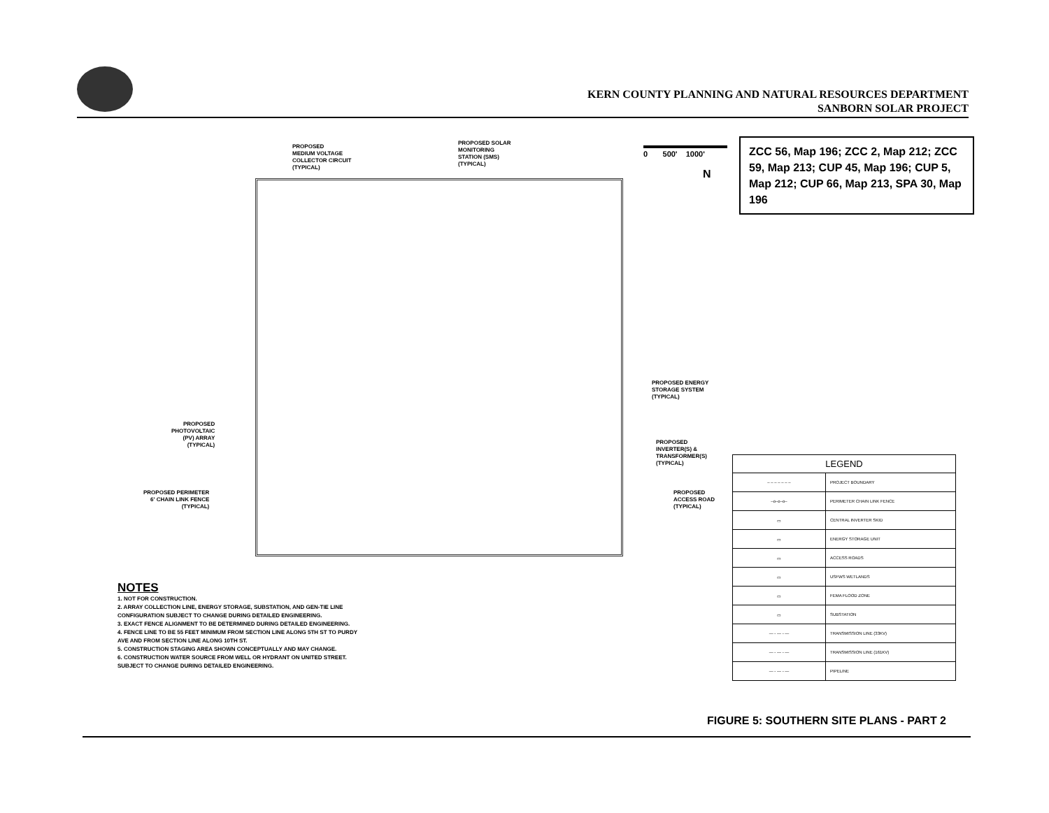KERN COUNTY PLANNING AND NATURAL RESOURCES DEPARTMENT
SANBORN SOLAR PROJECT
PROPOSED
MEDIUM VOLTAGE
COLLECTOR CIRCUIT
(TYPICAL)
PROPOSED SOLAR
MONITORING
STATION (SMS)
(TYPICAL)
PROPOSED ENERGY
STORAGE SYSTEM
(TYPICAL)
PROPOSED
PHOTOVOLTAIC
(PV) ARRAY
(TYPICAL)
PROPOSED
INVERTER(S) &
TRANSFORMER(S)
(TYPICAL)
PROPOSED PERIMETER
6' CHAIN LINK FENCE
(TYPICAL)
PROPOSED
ACCESS ROAD
(TYPICAL)
0 500' 1000'
N
ZCC 56, Map 196; ZCC 2, Map 212; ZCC 59, Map 213; CUP 45, Map 196; CUP 5, Map 212; CUP 66, Map 213, SPA 30, Map 196
NOTES
1. NOT FOR CONSTRUCTION.
2. ARRAY COLLECTION LINE, ENERGY STORAGE, SUBSTATION, AND GEN-TIE LINE
CONFIGURATION SUBJECT TO CHANGE DURING DETAILED ENGINEERING.
3. EXACT FENCE ALIGNMENT TO BE DETERMINED DURING DETAILED ENGINEERING.
4. FENCE LINE TO BE 55 FEET MINIMUM FROM SECTION LINE ALONG 5TH ST TO PURDY
AVE AND FROM SECTION LINE ALONG 10TH ST.
5. CONSTRUCTION STAGING AREA SHOWN CONCEPTUALLY AND MAY CHANGE.
6. CONSTRUCTION WATER SOURCE FROM WELL OR HYDRANT ON UNITED STREET.
SUBJECT TO CHANGE DURING DETAILED ENGINEERING.
| LEGEND | |
| --- | --- |
| – – – – – – – | PROJECT BOUNDARY |
| –o–o–o– | PERIMETER CHAIN LINK FENCE |
| ▭ | CENTRAL INVERTER SKID |
| ▭ | ENERGY STORAGE UNIT |
| ▭ | ACCESS ROADS |
| ▭ | USFWS WETLANDS |
| ▭ | FEMA FLOOD ZONE |
| ▭ | SUBSTATION |
| — - — - — | TRANSMISSION LINE (33KV) |
| — - — - — | TRANSMISSION LINE (161KV) |
| — - — - — | PIPELINE |
FIGURE 5: SOUTHERN SITE PLANS - PART 2